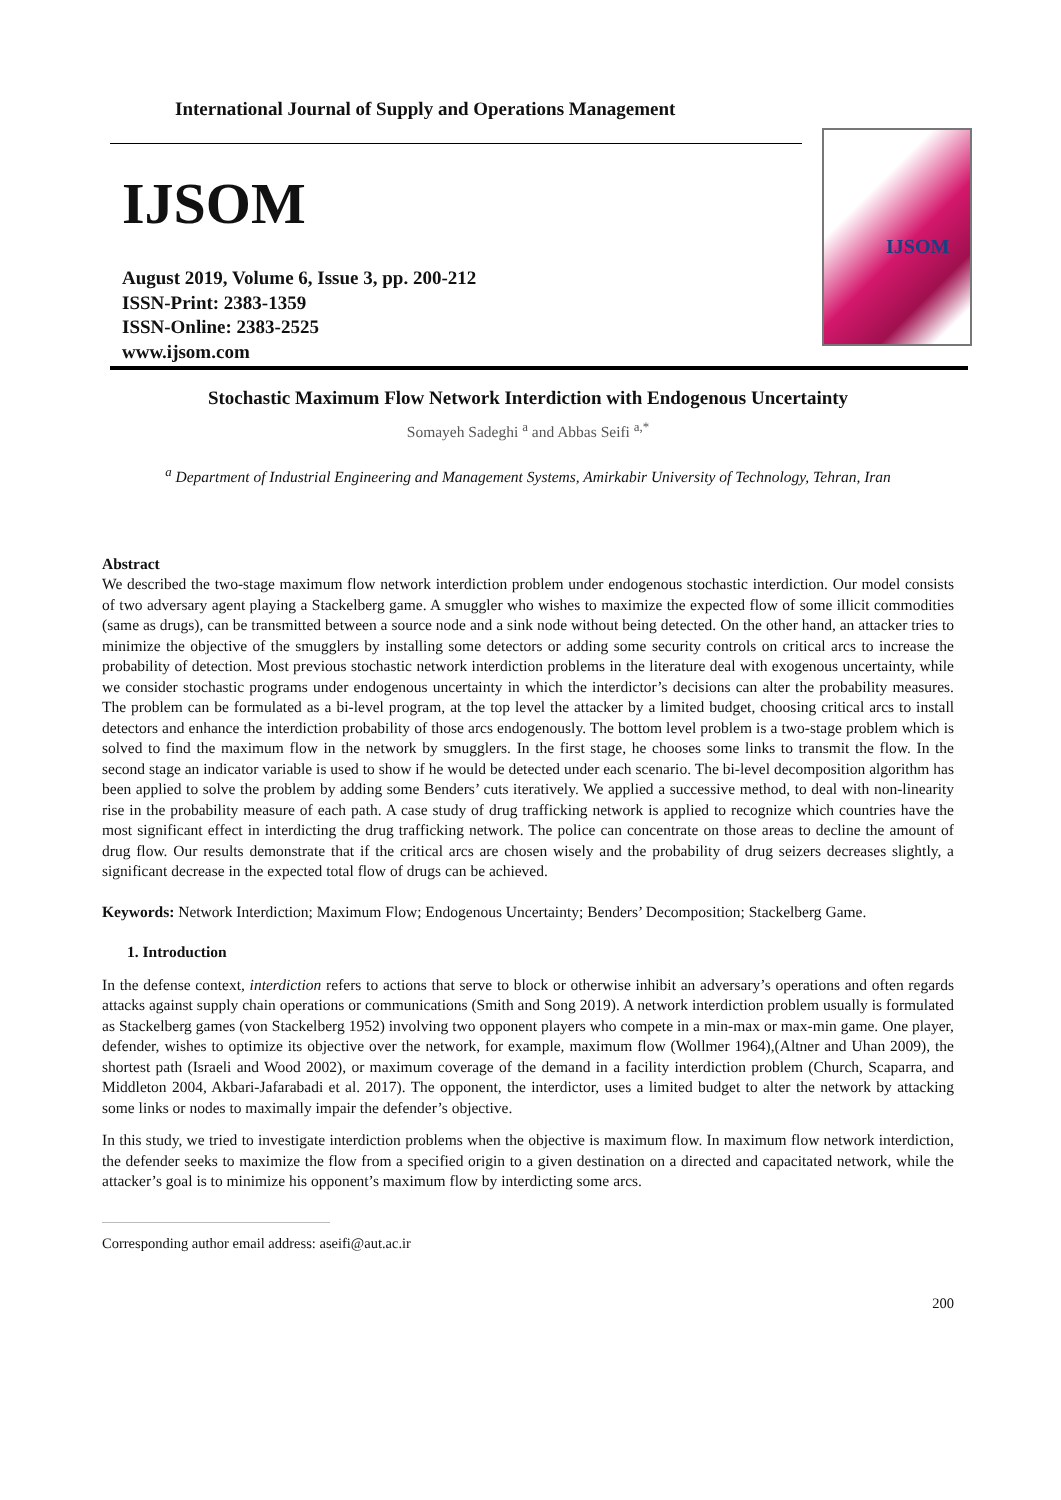International Journal of Supply and Operations Management
IJSOM
August 2019, Volume 6, Issue 3, pp. 200-212
ISSN-Print: 2383-1359
ISSN-Online: 2383-2525
www.ijsom.com
IJSOM
Stochastic Maximum Flow Network Interdiction with Endogenous Uncertainty
Somayeh Sadeghi <sup>a</sup> and Abbas Seifi <sup>a,*</sup>
<sup>a</sup> Department of Industrial Engineering and Management Systems, Amirkabir University of Technology, Tehran, Iran
Abstract
We described the two-stage maximum flow network interdiction problem under endogenous stochastic interdiction. Our model consists of two adversary agent playing a Stackelberg game. A smuggler who wishes to maximize the expected flow of some illicit commodities (same as drugs), can be transmitted between a source node and a sink node without being detected. On the other hand, an attacker tries to minimize the objective of the smugglers by installing some detectors or adding some security controls on critical arcs to increase the probability of detection. Most previous stochastic network interdiction problems in the literature deal with exogenous uncertainty, while we consider stochastic programs under endogenous uncertainty in which the interdictor’s decisions can alter the probability measures. The problem can be formulated as a bi-level program, at the top level the attacker by a limited budget, choosing critical arcs to install detectors and enhance the interdiction probability of those arcs endogenously. The bottom level problem is a two-stage problem which is solved to find the maximum flow in the network by smugglers. In the first stage, he chooses some links to transmit the flow. In the second stage an indicator variable is used to show if he would be detected under each scenario. The bi-level decomposition algorithm has been applied to solve the problem by adding some Benders’ cuts iteratively. We applied a successive method, to deal with non-linearity rise in the probability measure of each path. A case study of drug trafficking network is applied to recognize which countries have the most significant effect in interdicting the drug trafficking network. The police can concentrate on those areas to decline the amount of drug flow. Our results demonstrate that if the critical arcs are chosen wisely and the probability of drug seizers decreases slightly, a significant decrease in the expected total flow of drugs can be achieved.
Keywords: Network Interdiction; Maximum Flow; Endogenous Uncertainty; Benders’ Decomposition; Stackelberg Game.
1. Introduction
In the defense context, interdiction refers to actions that serve to block or otherwise inhibit an adversary’s operations and often regards attacks against supply chain operations or communications (Smith and Song 2019). A network interdiction problem usually is formulated as Stackelberg games (von Stackelberg 1952) involving two opponent players who compete in a min-max or max-min game. One player, defender, wishes to optimize its objective over the network, for example, maximum flow (Wollmer 1964),(Altner and Uhan 2009), the shortest path (Israeli and Wood 2002), or maximum coverage of the demand in a facility interdiction problem (Church, Scaparra, and Middleton 2004, Akbari-Jafarabadi et al. 2017). The opponent, the interdictor, uses a limited budget to alter the network by attacking some links or nodes to maximally impair the defender’s objective.
In this study, we tried to investigate interdiction problems when the objective is maximum flow. In maximum flow network interdiction, the defender seeks to maximize the flow from a specified origin to a given destination on a directed and capacitated network, while the attacker’s goal is to minimize his opponent’s maximum flow by interdicting some arcs.
Corresponding author email address: aseifi@aut.ac.ir
200